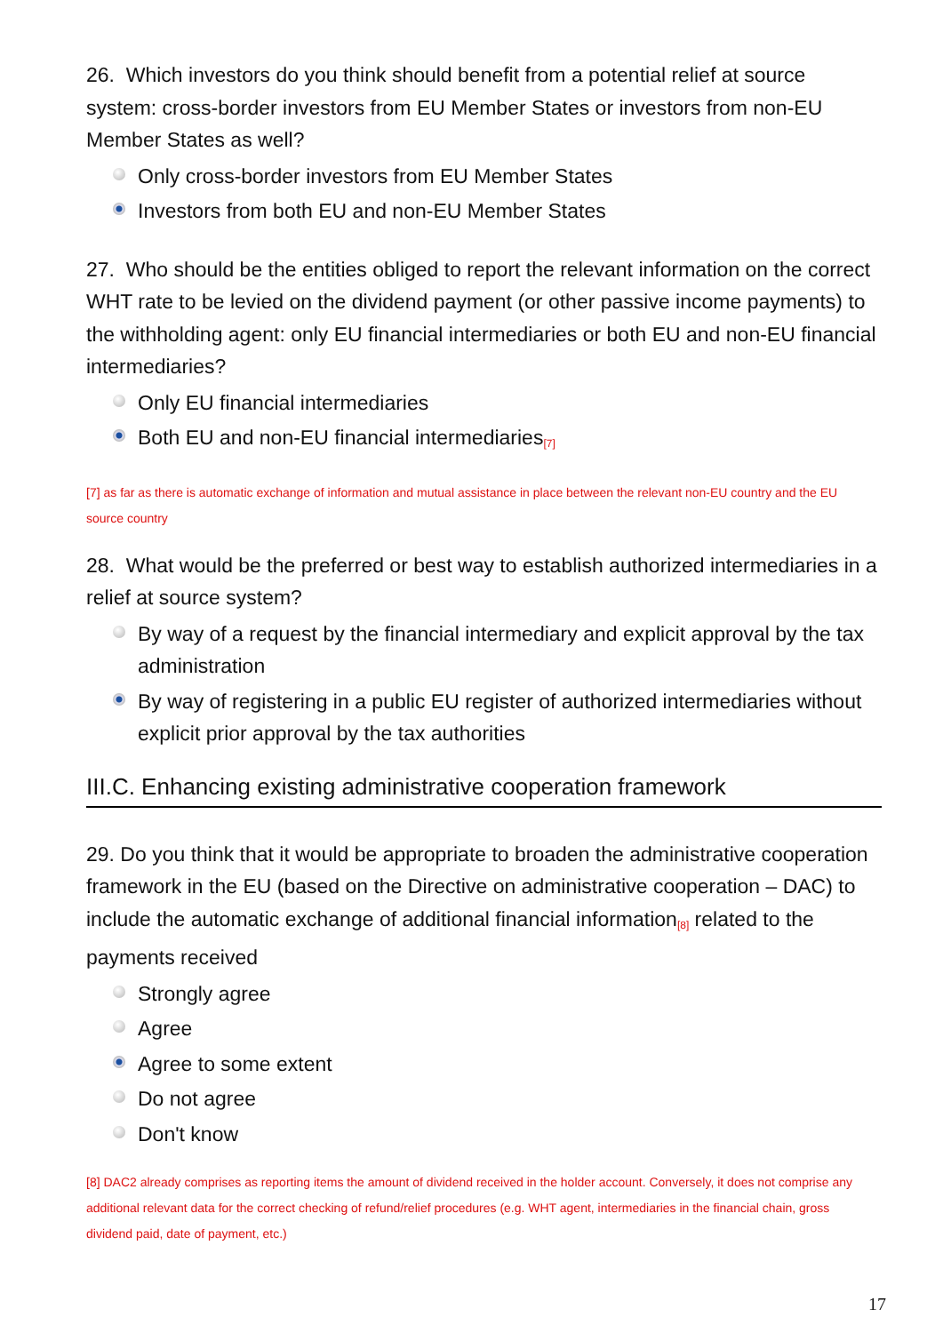26. Which investors do you think should benefit from a potential relief at source system: cross-border investors from EU Member States or investors from non-EU Member States as well?
Only cross-border investors from EU Member States
Investors from both EU and non-EU Member States
27. Who should be the entities obliged to report the relevant information on the correct WHT rate to be levied on the dividend payment (or other passive income payments) to the withholding agent: only EU financial intermediaries or both EU and non-EU financial intermediaries?
Only EU financial intermediaries
Both EU and non-EU financial intermediaries<sup>[7]</sup>
[7] as far as there is automatic exchange of information and mutual assistance in place between the relevant non-EU country and the EU source country
28. What would be the preferred or best way to establish authorized intermediaries in a relief at source system?
By way of a request by the financial intermediary and explicit approval by the tax administration
By way of registering in a public EU register of authorized intermediaries without explicit prior approval by the tax authorities
III.C. Enhancing existing administrative cooperation framework
29. Do you think that it would be appropriate to broaden the administrative cooperation framework in the EU (based on the Directive on administrative cooperation – DAC) to include the automatic exchange of additional financial information<sup>[8]</sup> related to the payments received
Strongly agree
Agree
Agree to some extent
Do not agree
Don't know
[8] DAC2 already comprises as reporting items the amount of dividend received in the holder account. Conversely, it does not comprise any additional relevant data for the correct checking of refund/relief procedures (e.g. WHT agent, intermediaries in the financial chain, gross dividend paid, date of payment, etc.)
17